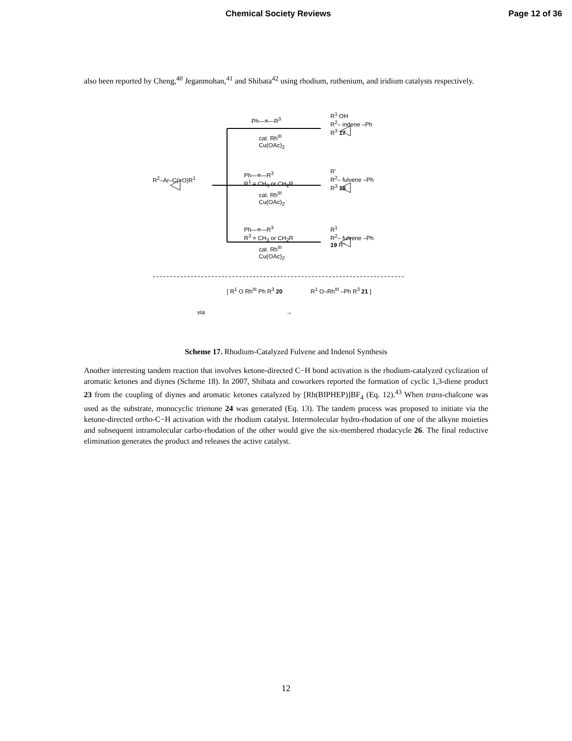Chemical Society Reviews Page 12 of 36
also been reported by Cheng,<sup>40</sup> Jeganmohan,<sup>41</sup> and Shibata<sup>42</sup> using rhodium, ruthenium, and iridium catalysts respectively.
Ph—≡—R<sup>3</sup>
cat. Rh<sup>III</sup>
Cu(OAc)<sub>2</sub>
R<sup>1</sup> OH
R<sup>2</sup>– indene –Ph
R<sup>3</sup> 17
R<sup>2</sup>–Ar–C(=O)R<sup>1</sup>
Ph—≡—R<sup>3</sup>
R<sup>1</sup> = CH<sub>3</sub> or CH<sub>2</sub>R
cat. Rh<sup>III</sup>
Cu(OAc)<sub>2</sub>
R'
R<sup>2</sup>– fulvene –Ph
R<sup>3</sup> 18
Ph—≡—R<sup>3</sup>
R<sup>3</sup> = CH<sub>3</sub> or CH<sub>2</sub>R
cat. Rh<sup>III</sup>
Cu(OAc)<sub>2</sub>
R<sup>1</sup>
R<sup>2</sup>– fulvene –Ph
19 R''
via
[ R<sup>1</sup> O Rh<sup>III</sup> Ph R<sup>3</sup> 20
→
R<sup>1</sup> O–Rh<sup>III</sup> –Ph R<sup>3</sup> 21 ]
Scheme 17. Rhodium-Catalyzed Fulvene and Indenol Synthesis
Another interesting tandem reaction that involves ketone-directed C−H bond activation is the rhodium-catalyzed cyclization of aromatic ketones and diynes (Scheme 18). In 2007, Shibata and coworkers reported the formation of cyclic 1,3-diene product 23 from the coupling of diynes and aromatic ketones catalyzed by [Rh(BIPHEP)]BF<sub>4</sub> (Eq. 12).<sup>43</sup> When trans-chalcone was used as the substrate, monocyclic trienone 24 was generated (Eq. 13). The tandem process was proposed to initiate via the ketone-directed ortho-C−H activation with the rhodium catalyst. Intermolecular hydro-rhodation of one of the alkyne moieties and subsequent intramolecular carbo-rhodation of the other would give the six-membered rhodacycle 26. The final reductive elimination generates the product and releases the active catalyst.
12